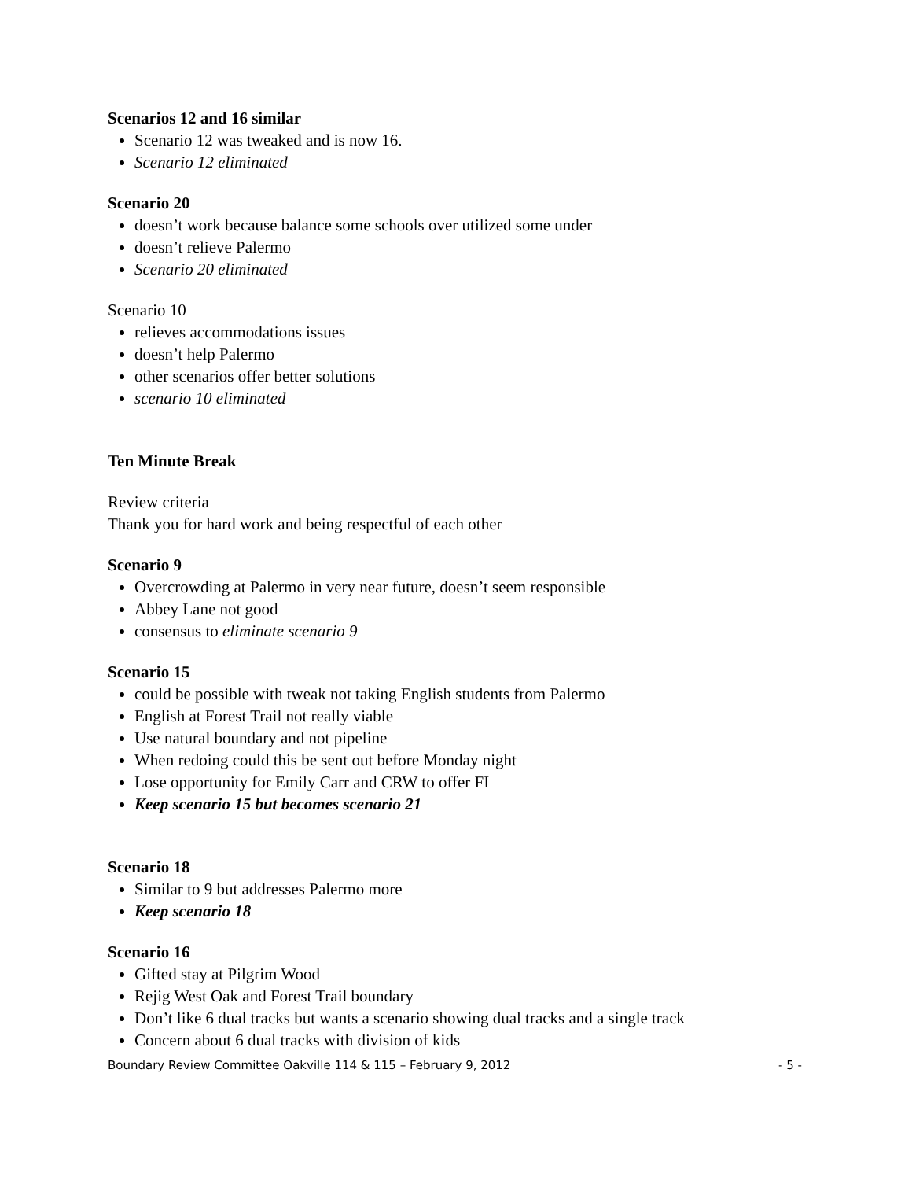Scenarios 12 and 16 similar
Scenario 12 was tweaked and is now 16.
Scenario 12 eliminated
Scenario 20
doesn’t work because balance some schools over utilized some under
doesn’t relieve Palermo
Scenario 20 eliminated
Scenario 10
relieves accommodations issues
doesn’t help Palermo
other scenarios offer better solutions
scenario 10 eliminated
Ten Minute Break
Review criteria
Thank you for hard work and being respectful of each other
Scenario 9
Overcrowding at Palermo in very near future, doesn’t seem responsible
Abbey Lane not good
consensus to eliminate scenario 9
Scenario 15
could be possible with tweak not taking English students from Palermo
English at Forest Trail not really viable
Use natural boundary and not pipeline
When redoing could this be sent out before Monday night
Lose opportunity for Emily Carr and CRW to offer FI
Keep scenario 15 but becomes scenario 21
Scenario 18
Similar to 9 but addresses Palermo more
Keep scenario 18
Scenario 16
Gifted stay at Pilgrim Wood
Rejig West Oak and Forest Trail boundary
Don’t like 6 dual tracks but wants a scenario showing dual tracks and a single track
Concern about 6 dual tracks with division of kids
Boundary Review Committee Oakville 114 & 115 – February 9, 2012 - 5 -